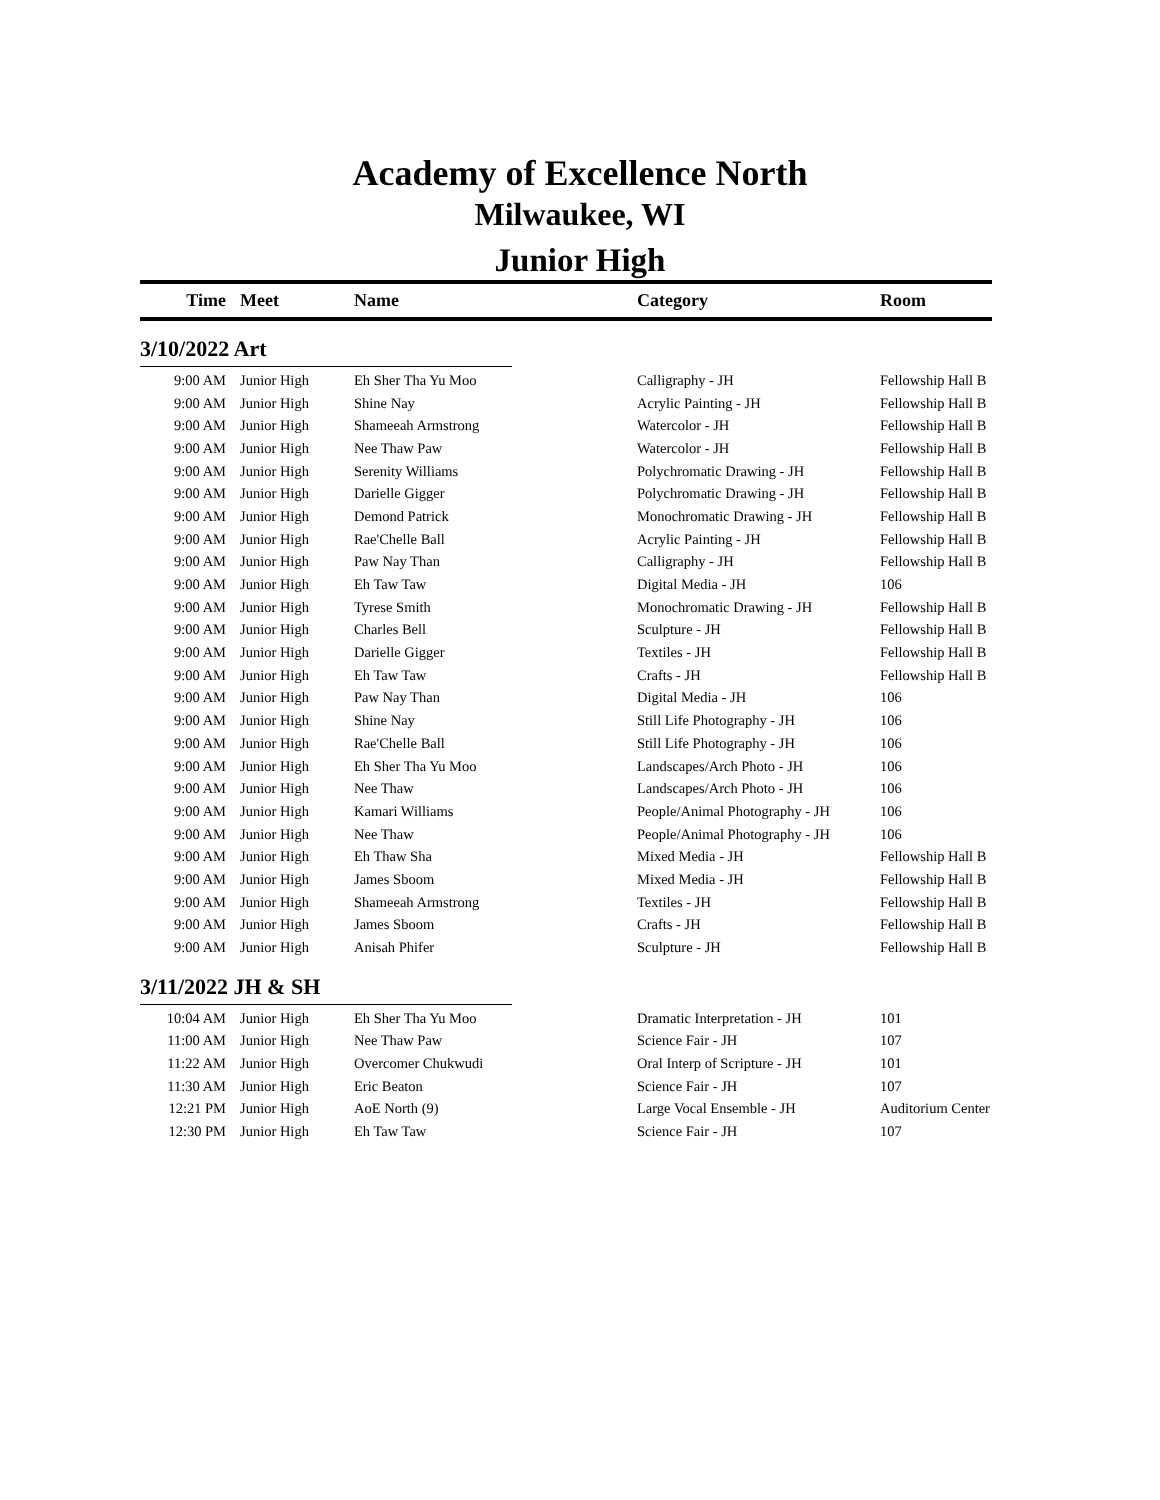Academy of Excellence North
Milwaukee, WI
Junior High
| Time | Meet | Name | Category | Room |
| --- | --- | --- | --- | --- |
| 3/10/2022 Art | | | | |
| 9:00 AM | Junior High | Eh Sher Tha Yu Moo | Calligraphy - JH | Fellowship Hall B |
| 9:00 AM | Junior High | Shine Nay | Acrylic Painting - JH | Fellowship Hall B |
| 9:00 AM | Junior High | Shameeah Armstrong | Watercolor - JH | Fellowship Hall B |
| 9:00 AM | Junior High | Nee Thaw Paw | Watercolor - JH | Fellowship Hall B |
| 9:00 AM | Junior High | Serenity Williams | Polychromatic Drawing - JH | Fellowship Hall B |
| 9:00 AM | Junior High | Darielle Gigger | Polychromatic Drawing - JH | Fellowship Hall B |
| 9:00 AM | Junior High | Demond Patrick | Monochromatic Drawing - JH | Fellowship Hall B |
| 9:00 AM | Junior High | Rae'Chelle Ball | Acrylic Painting - JH | Fellowship Hall B |
| 9:00 AM | Junior High | Paw Nay Than | Calligraphy - JH | Fellowship Hall B |
| 9:00 AM | Junior High | Eh Taw Taw | Digital Media - JH | 106 |
| 9:00 AM | Junior High | Tyrese Smith | Monochromatic Drawing - JH | Fellowship Hall B |
| 9:00 AM | Junior High | Charles Bell | Sculpture - JH | Fellowship Hall B |
| 9:00 AM | Junior High | Darielle Gigger | Textiles - JH | Fellowship Hall B |
| 9:00 AM | Junior High | Eh Taw Taw | Crafts - JH | Fellowship Hall B |
| 9:00 AM | Junior High | Paw Nay Than | Digital Media - JH | 106 |
| 9:00 AM | Junior High | Shine Nay | Still Life Photography - JH | 106 |
| 9:00 AM | Junior High | Rae'Chelle Ball | Still Life Photography - JH | 106 |
| 9:00 AM | Junior High | Eh Sher Tha Yu Moo | Landscapes/Arch Photo - JH | 106 |
| 9:00 AM | Junior High | Nee Thaw | Landscapes/Arch Photo - JH | 106 |
| 9:00 AM | Junior High | Kamari Williams | People/Animal Photography - JH | 106 |
| 9:00 AM | Junior High | Nee Thaw | People/Animal Photography - JH | 106 |
| 9:00 AM | Junior High | Eh Thaw Sha | Mixed Media - JH | Fellowship Hall B |
| 9:00 AM | Junior High | James Sboom | Mixed Media - JH | Fellowship Hall B |
| 9:00 AM | Junior High | Shameeah Armstrong | Textiles - JH | Fellowship Hall B |
| 9:00 AM | Junior High | James Sboom | Crafts - JH | Fellowship Hall B |
| 9:00 AM | Junior High | Anisah Phifer | Sculpture - JH | Fellowship Hall B |
| 3/11/2022 JH & SH | | | | |
| 10:04 AM | Junior High | Eh Sher Tha Yu Moo | Dramatic Interpretation - JH | 101 |
| 11:00 AM | Junior High | Nee Thaw Paw | Science Fair - JH | 107 |
| 11:22 AM | Junior High | Overcomer Chukwudi | Oral Interp of Scripture - JH | 101 |
| 11:30 AM | Junior High | Eric Beaton | Science Fair - JH | 107 |
| 12:21 PM | Junior High | AoE North (9) | Large Vocal Ensemble - JH | Auditorium Center |
| 12:30 PM | Junior High | Eh Taw Taw | Science Fair - JH | 107 |